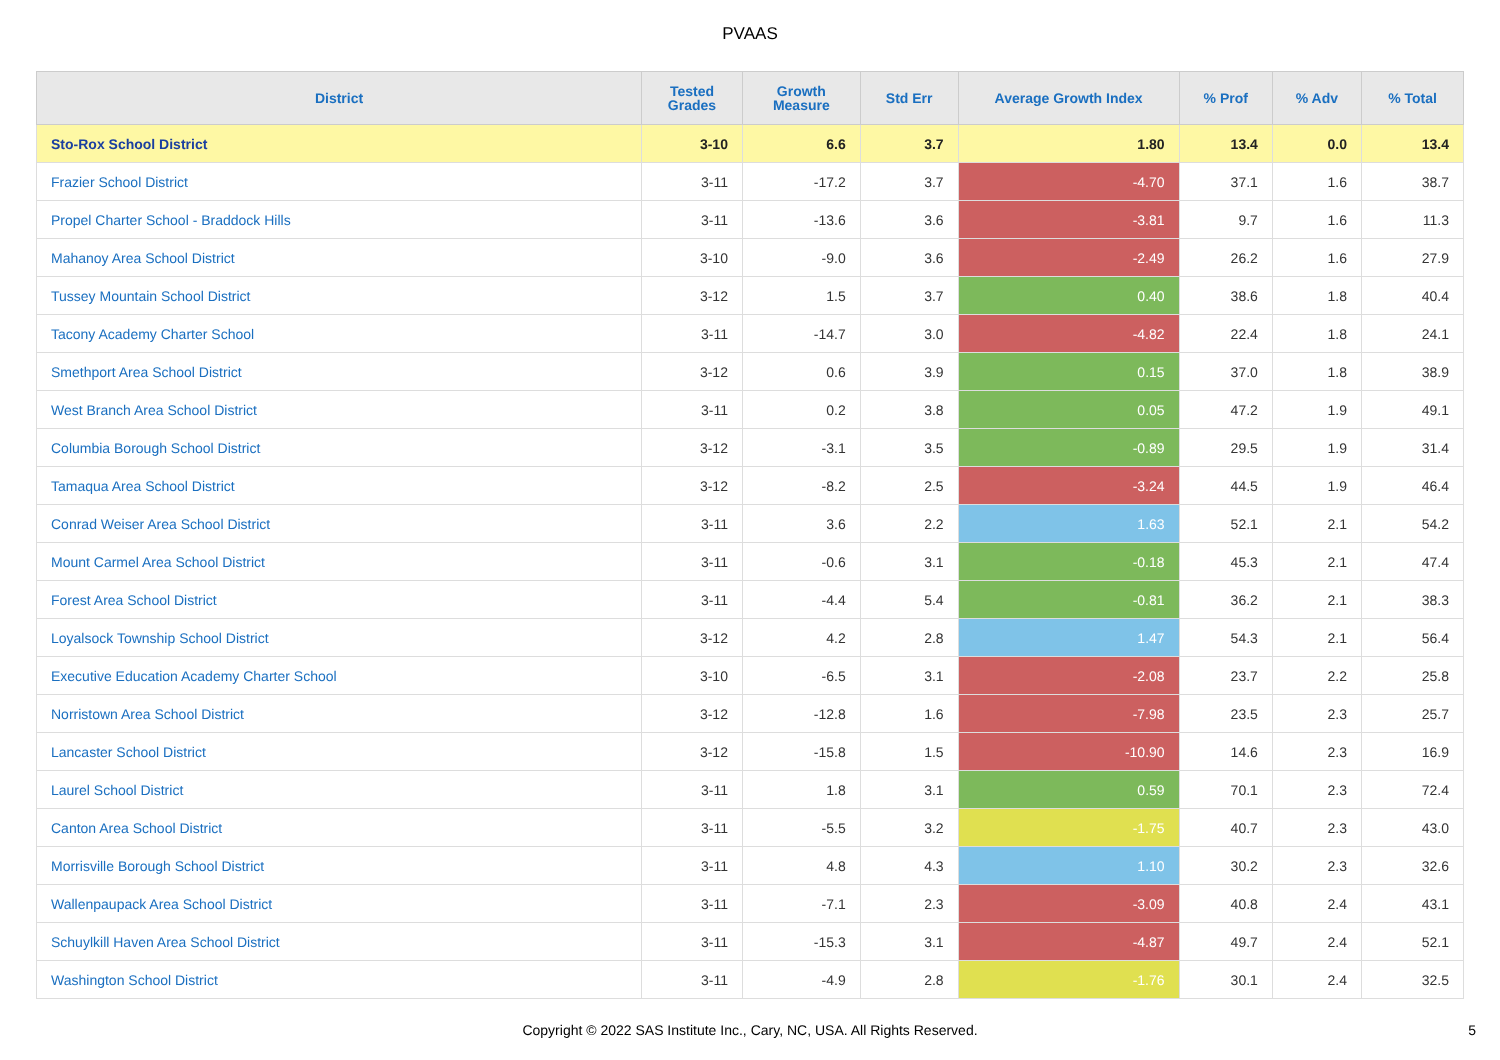PVAAS
| District | Tested Grades | Growth Measure | Std Err | Average Growth Index | % Prof | % Adv | % Total |
| --- | --- | --- | --- | --- | --- | --- | --- |
| Sto-Rox School District | 3-10 | 6.6 | 3.7 | 1.80 | 13.4 | 0.0 | 13.4 |
| Frazier School District | 3-11 | -17.2 | 3.7 | -4.70 | 37.1 | 1.6 | 38.7 |
| Propel Charter School - Braddock Hills | 3-11 | -13.6 | 3.6 | -3.81 | 9.7 | 1.6 | 11.3 |
| Mahanoy Area School District | 3-10 | -9.0 | 3.6 | -2.49 | 26.2 | 1.6 | 27.9 |
| Tussey Mountain School District | 3-12 | 1.5 | 3.7 | 0.40 | 38.6 | 1.8 | 40.4 |
| Tacony Academy Charter School | 3-11 | -14.7 | 3.0 | -4.82 | 22.4 | 1.8 | 24.1 |
| Smethport Area School District | 3-12 | 0.6 | 3.9 | 0.15 | 37.0 | 1.8 | 38.9 |
| West Branch Area School District | 3-11 | 0.2 | 3.8 | 0.05 | 47.2 | 1.9 | 49.1 |
| Columbia Borough School District | 3-12 | -3.1 | 3.5 | -0.89 | 29.5 | 1.9 | 31.4 |
| Tamaqua Area School District | 3-12 | -8.2 | 2.5 | -3.24 | 44.5 | 1.9 | 46.4 |
| Conrad Weiser Area School District | 3-11 | 3.6 | 2.2 | 1.63 | 52.1 | 2.1 | 54.2 |
| Mount Carmel Area School District | 3-11 | -0.6 | 3.1 | -0.18 | 45.3 | 2.1 | 47.4 |
| Forest Area School District | 3-11 | -4.4 | 5.4 | -0.81 | 36.2 | 2.1 | 38.3 |
| Loyalsock Township School District | 3-12 | 4.2 | 2.8 | 1.47 | 54.3 | 2.1 | 56.4 |
| Executive Education Academy Charter School | 3-10 | -6.5 | 3.1 | -2.08 | 23.7 | 2.2 | 25.8 |
| Norristown Area School District | 3-12 | -12.8 | 1.6 | -7.98 | 23.5 | 2.3 | 25.7 |
| Lancaster School District | 3-12 | -15.8 | 1.5 | -10.90 | 14.6 | 2.3 | 16.9 |
| Laurel School District | 3-11 | 1.8 | 3.1 | 0.59 | 70.1 | 2.3 | 72.4 |
| Canton Area School District | 3-11 | -5.5 | 3.2 | -1.75 | 40.7 | 2.3 | 43.0 |
| Morrisville Borough School District | 3-11 | 4.8 | 4.3 | 1.10 | 30.2 | 2.3 | 32.6 |
| Wallenpaupack Area School District | 3-11 | -7.1 | 2.3 | -3.09 | 40.8 | 2.4 | 43.1 |
| Schuylkill Haven Area School District | 3-11 | -15.3 | 3.1 | -4.87 | 49.7 | 2.4 | 52.1 |
| Washington School District | 3-11 | -4.9 | 2.8 | -1.76 | 30.1 | 2.4 | 32.5 |
Copyright © 2022 SAS Institute Inc., Cary, NC, USA. All Rights Reserved.
5